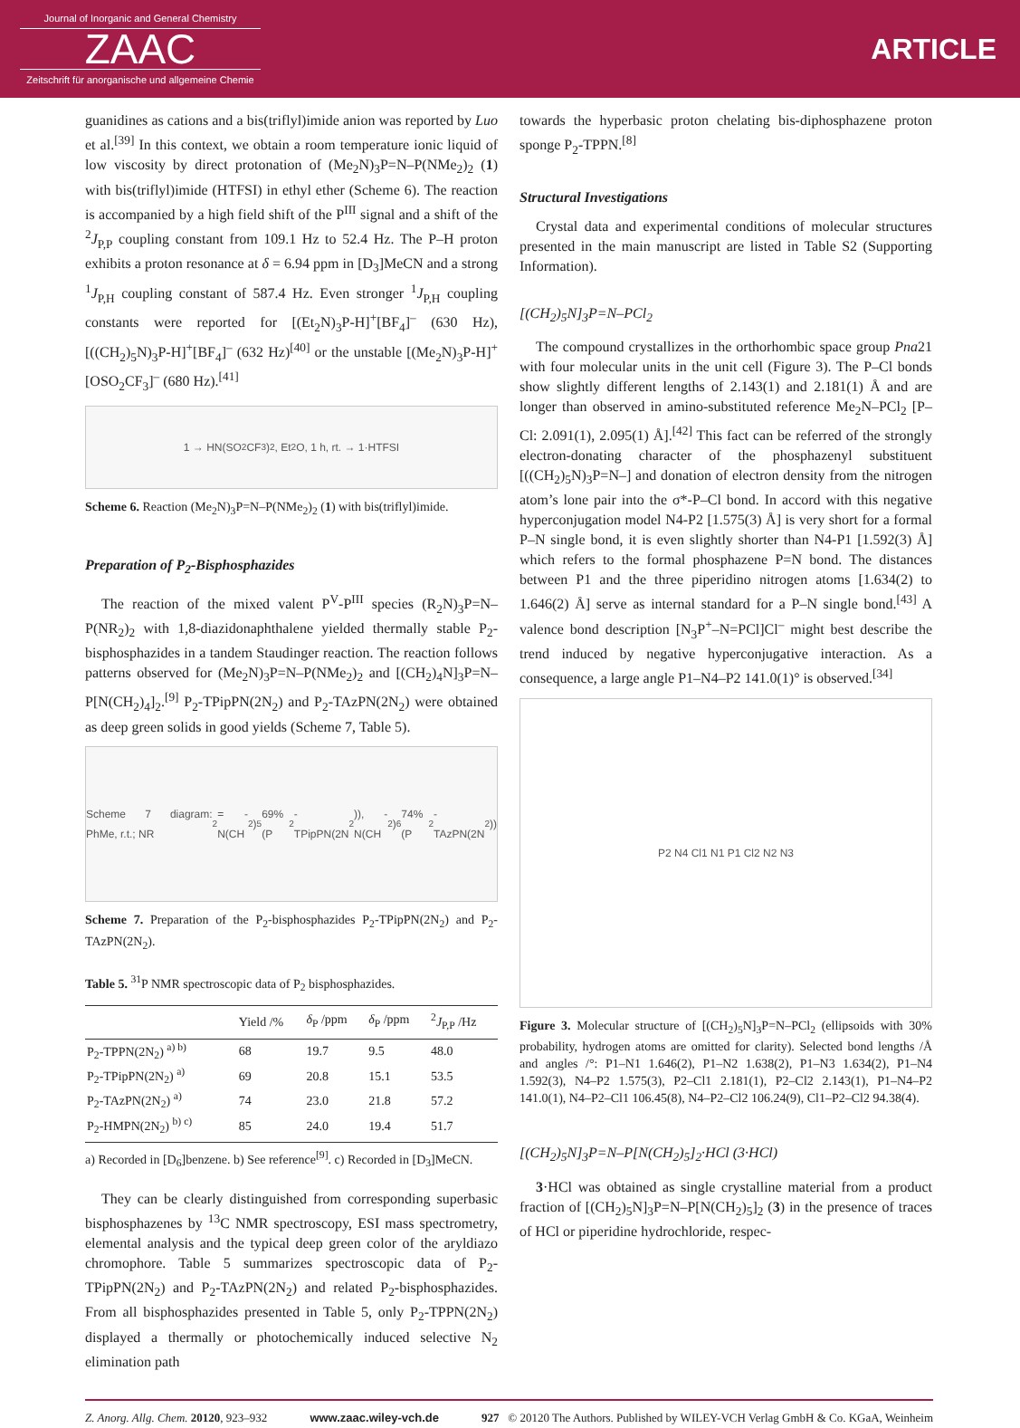Journal of Inorganic and General Chemistry
ZAAC
Zeitschrift für anorganische und allgemeine Chemie
ARTICLE
guanidines as cations and a bis(triflyl)imide anion was reported by Luo et al.<sup>[39]</sup> In this context, we obtain a room temperature ionic liquid of low viscosity by direct protonation of (Me<sub>2</sub>N)<sub>3</sub>P=N–P(NMe<sub>2</sub>)<sub>2</sub> (1) with bis(triflyl)imide (HTFSI) in ethyl ether (Scheme 6). The reaction is accompanied by a high field shift of the P<sup>III</sup> signal and a shift of the <sup>2</sup>J<sub>P,P</sub> coupling constant from 109.1 Hz to 52.4 Hz. The P–H proton exhibits a proton resonance at δ = 6.94 ppm in [D<sub>3</sub>]MeCN and a strong <sup>1</sup>J<sub>P,H</sub> coupling constant of 587.4 Hz. Even stronger <sup>1</sup>J<sub>P,H</sub> coupling constants were reported for [(Et<sub>2</sub>N)<sub>3</sub>P-H]<sup>+</sup>[BF<sub>4</sub>]<sup>–</sup> (630 Hz), [((CH<sub>2</sub>)<sub>5</sub>N)<sub>3</sub>P-H]<sup>+</sup>[BF<sub>4</sub>]<sup>–</sup> (632 Hz)<sup>[40]</sup> or the unstable [(Me<sub>2</sub>N)<sub>3</sub>P-H]<sup>+</sup>[OSO<sub>2</sub>CF<sub>3</sub>]<sup>–</sup> (680 Hz).<sup>[41]</sup>
1 → HN(SO<sub>2</sub>CF<sub>3</sub>)<sub>2</sub>, Et<sub>2</sub>O, 1 h, rt. → 1·HTFSI
Scheme 6. Reaction (Me<sub>2</sub>N)<sub>3</sub>P=N–P(NMe<sub>2</sub>)<sub>2</sub> (1) with bis(triflyl)imide.
Preparation of P<sub>2</sub>-Bisphosphazides
The reaction of the mixed valent P<sup>V</sup>-P<sup>III</sup> species (R<sub>2</sub>N)<sub>3</sub>P=N–P(NR<sub>2</sub>)<sub>2</sub> with 1,8-diazidonaphthalene yielded thermally stable P<sub>2</sub>-bisphosphazides in a tandem Staudinger reaction. The reaction follows patterns observed for (Me<sub>2</sub>N)<sub>3</sub>P=N–P(NMe<sub>2</sub>)<sub>2</sub> and [(CH<sub>2</sub>)<sub>4</sub>N]<sub>3</sub>P=N–P[N(CH<sub>2</sub>)<sub>4</sub>]<sub>2</sub>.<sup>[9]</sup> P<sub>2</sub>-TPipPN(2N<sub>2</sub>) and P<sub>2</sub>-TAzPN(2N<sub>2</sub>) were obtained as deep green solids in good yields (Scheme 7, Table 5).
Scheme 7 diagram: PhMe, r.t.; NR<sub>2</sub> = -N(CH<sub>2</sub>)<sub>5</sub> 69% (P<sub>2</sub>-TPipPN(2N<sub>2</sub>)), -N(CH<sub>2</sub>)<sub>6</sub> 74% (P<sub>2</sub>-TAzPN(2N<sub>2</sub>))
Scheme 7. Preparation of the P<sub>2</sub>-bisphosphazides P<sub>2</sub>-TPipPN(2N<sub>2</sub>) and P<sub>2</sub>-TAzPN(2N<sub>2</sub>).
Table 5. <sup>31</sup>P NMR spectroscopic data of P<sub>2</sub> bisphosphazides.
| | Yield /% | δ<sub>P</sub> /ppm | δ<sub>P</sub> /ppm | <sup>2</sup> J<sub>P,P</sub> /Hz |
| --- | --- | --- | --- | --- |
| P<sub>2</sub>-TPPN(2N<sub>2</sub>) <sup>a) b)</sup> | 68 | 19.7 | 9.5 | 48.0 |
| P<sub>2</sub>-TPipPN(2N<sub>2</sub>) <sup>a)</sup> | 69 | 20.8 | 15.1 | 53.5 |
| P<sub>2</sub>-TAzPN(2N<sub>2</sub>) <sup>a)</sup> | 74 | 23.0 | 21.8 | 57.2 |
| P<sub>2</sub>-HMPN(2N<sub>2</sub>) <sup>b) c)</sup> | 85 | 24.0 | 19.4 | 51.7 |
a) Recorded in [D<sub>6</sub>]benzene. b) See reference<sup>[9]</sup>. c) Recorded in [D<sub>3</sub>]MeCN.
They can be clearly distinguished from corresponding superbasic bisphosphazenes by <sup>13</sup>C NMR spectroscopy, ESI mass spectrometry, elemental analysis and the typical deep green color of the aryldiazo chromophore. Table 5 summarizes spectroscopic data of P<sub>2</sub>-TPipPN(2N<sub>2</sub>) and P<sub>2</sub>-TAzPN(2N<sub>2</sub>) and related P<sub>2</sub>-bisphosphazides. From all bisphosphazides presented in Table 5, only P<sub>2</sub>-TPPN(2N<sub>2</sub>) displayed a thermally or photochemically induced selective N<sub>2</sub> elimination path
towards the hyperbasic proton chelating bis-diphosphazene proton sponge P<sub>2</sub>-TPPN.<sup>[8]</sup>
Structural Investigations
Crystal data and experimental conditions of molecular structures presented in the main manuscript are listed in Table S2 (Supporting Information).
[(CH<sub>2</sub>)<sub>5</sub>N]<sub>3</sub>P=N–PCl<sub>2</sub>
The compound crystallizes in the orthorhombic space group Pna21 with four molecular units in the unit cell (Figure 3). The P–Cl bonds show slightly different lengths of 2.143(1) and 2.181(1) Å and are longer than observed in amino-substituted reference Me<sub>2</sub>N–PCl<sub>2</sub> [P–Cl: 2.091(1), 2.095(1) Å].<sup>[42]</sup> This fact can be referred of the strongly electron-donating character of the phosphazenyl substituent [((CH<sub>2</sub>)<sub>5</sub>N)<sub>3</sub>P=N–] and donation of electron density from the nitrogen atom’s lone pair into the σ*-P–Cl bond. In accord with this negative hyperconjugation model N4-P2 [1.575(3) Å] is very short for a formal P–N single bond, it is even slightly shorter than N4-P1 [1.592(3) Å] which refers to the formal phosphazene P=N bond. The distances between P1 and the three piperidino nitrogen atoms [1.634(2) to 1.646(2) Å] serve as internal standard for a P–N single bond.<sup>[43]</sup> A valence bond description [N<sub>3</sub>P<sup>+</sup>–N=PCl]Cl<sup>–</sup> might best describe the trend induced by negative hyperconjugative interaction. As a consequence, a large angle P1–N4–P2 141.0(1)° is observed.<sup>[34]</sup>
P2 N4 Cl1 N1 P1 Cl2 N2 N3
Figure 3. Molecular structure of [(CH<sub>2</sub>)<sub>5</sub>N]<sub>3</sub>P=N–PCl<sub>2</sub> (ellipsoids with 30% probability, hydrogen atoms are omitted for clarity). Selected bond lengths /Å and angles /°: P1–N1 1.646(2), P1–N2 1.638(2), P1–N3 1.634(2), P1–N4 1.592(3), N4–P2 1.575(3), P2–Cl1 2.181(1), P2–Cl2 2.143(1), P1–N4–P2 141.0(1), N4–P2–Cl1 106.45(8), N4–P2–Cl2 106.24(9), Cl1–P2–Cl2 94.38(4).
[(CH<sub>2</sub>)<sub>5</sub>N]<sub>3</sub>P=N–P[N(CH<sub>2</sub>)<sub>5</sub>]<sub>2</sub>·HCl (3·HCl)
3·HCl was obtained as single crystalline material from a product fraction of [(CH<sub>2</sub>)<sub>5</sub>N]<sub>3</sub>P=N–P[N(CH<sub>2</sub>)<sub>5</sub>]<sub>2</sub> (3) in the presence of traces of HCl or piperidine hydrochloride, respec-
Z. Anorg. Allg. Chem. 20120, 923–932 www.zaac.wiley-vch.de 927 © 20120 The Authors. Published by WILEY-VCH Verlag GmbH & Co. KGaA, Weinheim